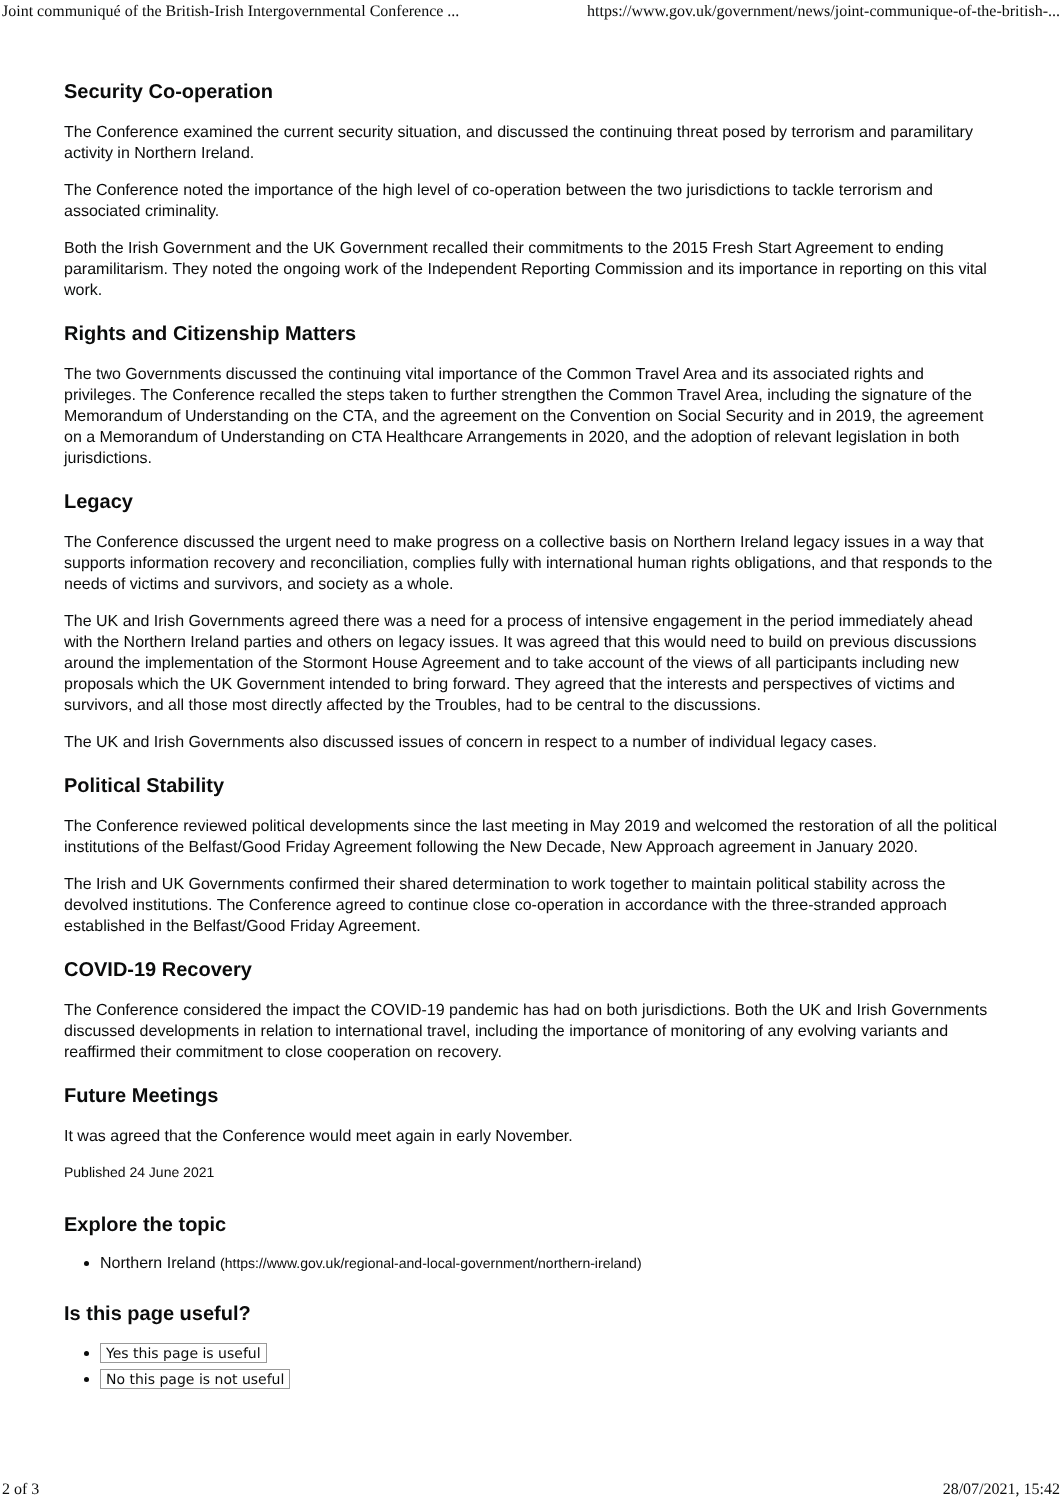Joint communiqué of the British-Irish Intergovernmental Conference ... https://www.gov.uk/government/news/joint-communique-of-the-british-...
Security Co-operation
The Conference examined the current security situation, and discussed the continuing threat posed by terrorism and paramilitary activity in Northern Ireland.
The Conference noted the importance of the high level of co-operation between the two jurisdictions to tackle terrorism and associated criminality.
Both the Irish Government and the UK Government recalled their commitments to the 2015 Fresh Start Agreement to ending paramilitarism. They noted the ongoing work of the Independent Reporting Commission and its importance in reporting on this vital work.
Rights and Citizenship Matters
The two Governments discussed the continuing vital importance of the Common Travel Area and its associated rights and privileges. The Conference recalled the steps taken to further strengthen the Common Travel Area, including the signature of the Memorandum of Understanding on the CTA, and the agreement on the Convention on Social Security and in 2019, the agreement on a Memorandum of Understanding on CTA Healthcare Arrangements in 2020, and the adoption of relevant legislation in both jurisdictions.
Legacy
The Conference discussed the urgent need to make progress on a collective basis on Northern Ireland legacy issues in a way that supports information recovery and reconciliation, complies fully with international human rights obligations, and that responds to the needs of victims and survivors, and society as a whole.
The UK and Irish Governments agreed there was a need for a process of intensive engagement in the period immediately ahead with the Northern Ireland parties and others on legacy issues. It was agreed that this would need to build on previous discussions around the implementation of the Stormont House Agreement and to take account of the views of all participants including new proposals which the UK Government intended to bring forward. They agreed that the interests and perspectives of victims and survivors, and all those most directly affected by the Troubles, had to be central to the discussions.
The UK and Irish Governments also discussed issues of concern in respect to a number of individual legacy cases.
Political Stability
The Conference reviewed political developments since the last meeting in May 2019 and welcomed the restoration of all the political institutions of the Belfast/Good Friday Agreement following the New Decade, New Approach agreement in January 2020.
The Irish and UK Governments confirmed their shared determination to work together to maintain political stability across the devolved institutions. The Conference agreed to continue close co-operation in accordance with the three-stranded approach established in the Belfast/Good Friday Agreement.
COVID-19 Recovery
The Conference considered the impact the COVID-19 pandemic has had on both jurisdictions. Both the UK and Irish Governments discussed developments in relation to international travel, including the importance of monitoring of any evolving variants and reaffirmed their commitment to close cooperation on recovery.
Future Meetings
It was agreed that the Conference would meet again in early November.
Published 24 June 2021
Explore the topic
Northern Ireland (https://www.gov.uk/regional-and-local-government/northern-ireland)
Is this page useful?
Yes this page is useful
No this page is not useful
2 of 3 28/07/2021, 15:42